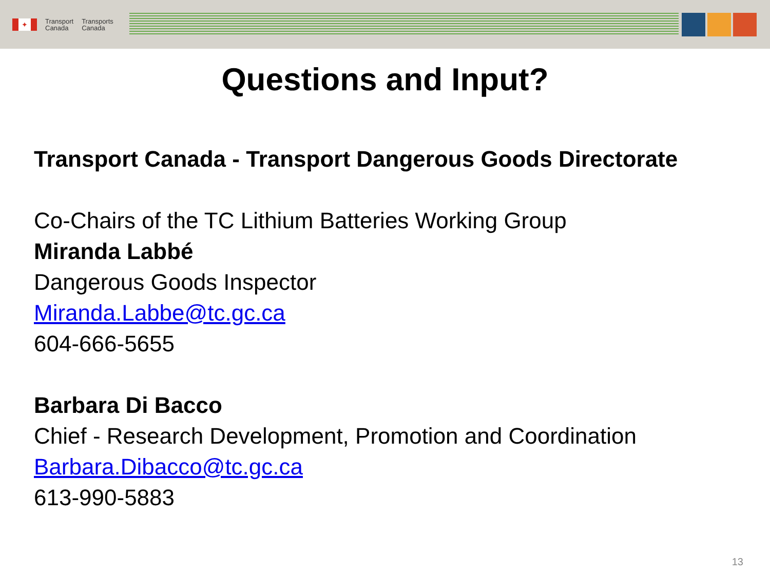✦
Transport
Canada
Transports
Canada
Questions and Input?
Transport Canada - Transport Dangerous Goods Directorate
Co-Chairs of the TC Lithium Batteries Working Group
Miranda Labbé
Dangerous Goods Inspector
Miranda.Labbe@tc.gc.ca
604-666-5655
Barbara Di Bacco
Chief - Research Development, Promotion and Coordination
Barbara.Dibacco@tc.gc.ca
613-990-5883
13